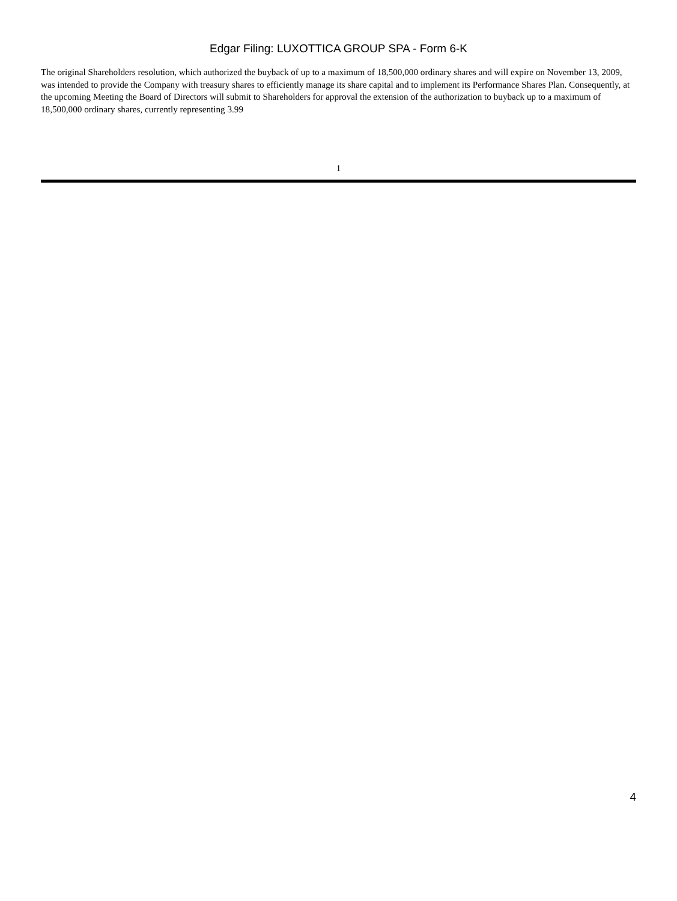Edgar Filing: LUXOTTICA GROUP SPA - Form 6-K
The original Shareholders resolution, which authorized the buyback of up to a maximum of 18,500,000 ordinary shares and will expire on November 13, 2009, was intended to provide the Company with treasury shares to efficiently manage its share capital and to implement its Performance Shares Plan. Consequently, at the upcoming Meeting the Board of Directors will submit to Shareholders for approval the extension of the authorization to buyback up to a maximum of 18,500,000 ordinary shares, currently representing 3.99
1
4